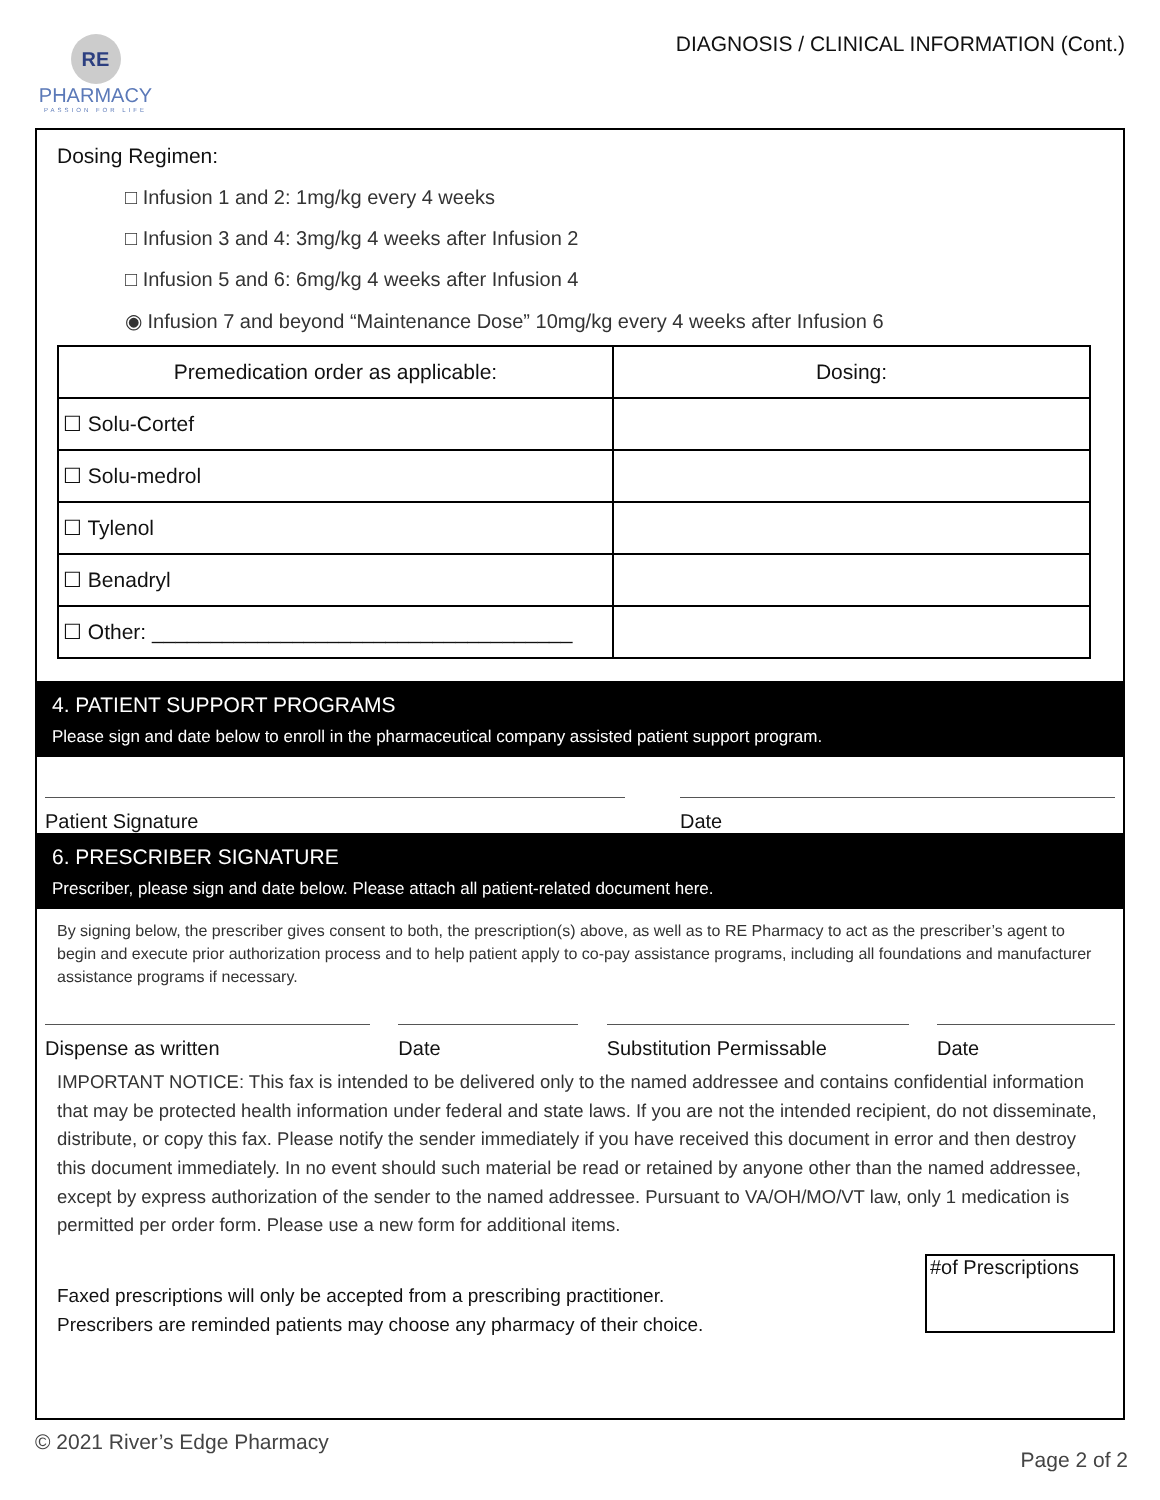RE
PHARMACY
PASSION FOR LIFE
DIAGNOSIS / CLINICAL INFORMATION (Cont.)
Dosing Regimen:
□ Infusion 1 and 2: 1mg/kg every 4 weeks
□ Infusion 3 and 4: 3mg/kg 4 weeks after Infusion 2
□ Infusion 5 and 6: 6mg/kg 4 weeks after Infusion 4
◉ Infusion 7 and beyond “Maintenance Dose” 10mg/kg every 4 weeks after Infusion 6
| Premedication order as applicable: | Dosing: |
| --- | --- |
| ☐ Solu-Cortef | |
| ☐ Solu-medrol | |
| ☐ Tylenol | |
| ☐ Benadryl | |
| ☐ Other: ____________________________________ | |
4. PATIENT SUPPORT PROGRAMS
Please sign and date below to enroll in the pharmaceutical company assisted patient support program.
Patient Signature Date
6. PRESCRIBER SIGNATURE
Prescriber, please sign and date below. Please attach all patient-related document here.
By signing below, the prescriber gives consent to both, the prescription(s) above, as well as to RE Pharmacy to act as the prescriber’s agent to begin and execute prior authorization process and to help patient apply to co-pay assistance programs, including all foundations and manufacturer assistance programs if necessary.
Dispense as written Date Substitution Permissable Date
IMPORTANT NOTICE: This fax is intended to be delivered only to the named addressee and contains confidential information that may be protected health information under federal and state laws. If you are not the intended recipient, do not disseminate, distribute, or copy this fax. Please notify the sender immediately if you have received this document in error and then destroy this document immediately. In no event should such material be read or retained by anyone other than the named addressee, except by express authorization of the sender to the named addressee. Pursuant to VA/OH/MO/VT law, only 1 medication is permitted per order form. Please use a new form for additional items.
Faxed prescriptions will only be accepted from a prescribing practitioner.
Prescribers are reminded patients may choose any pharmacy of their choice.
#of Prescriptions
© 2021 River’s Edge Pharmacy
Page 2 of 2